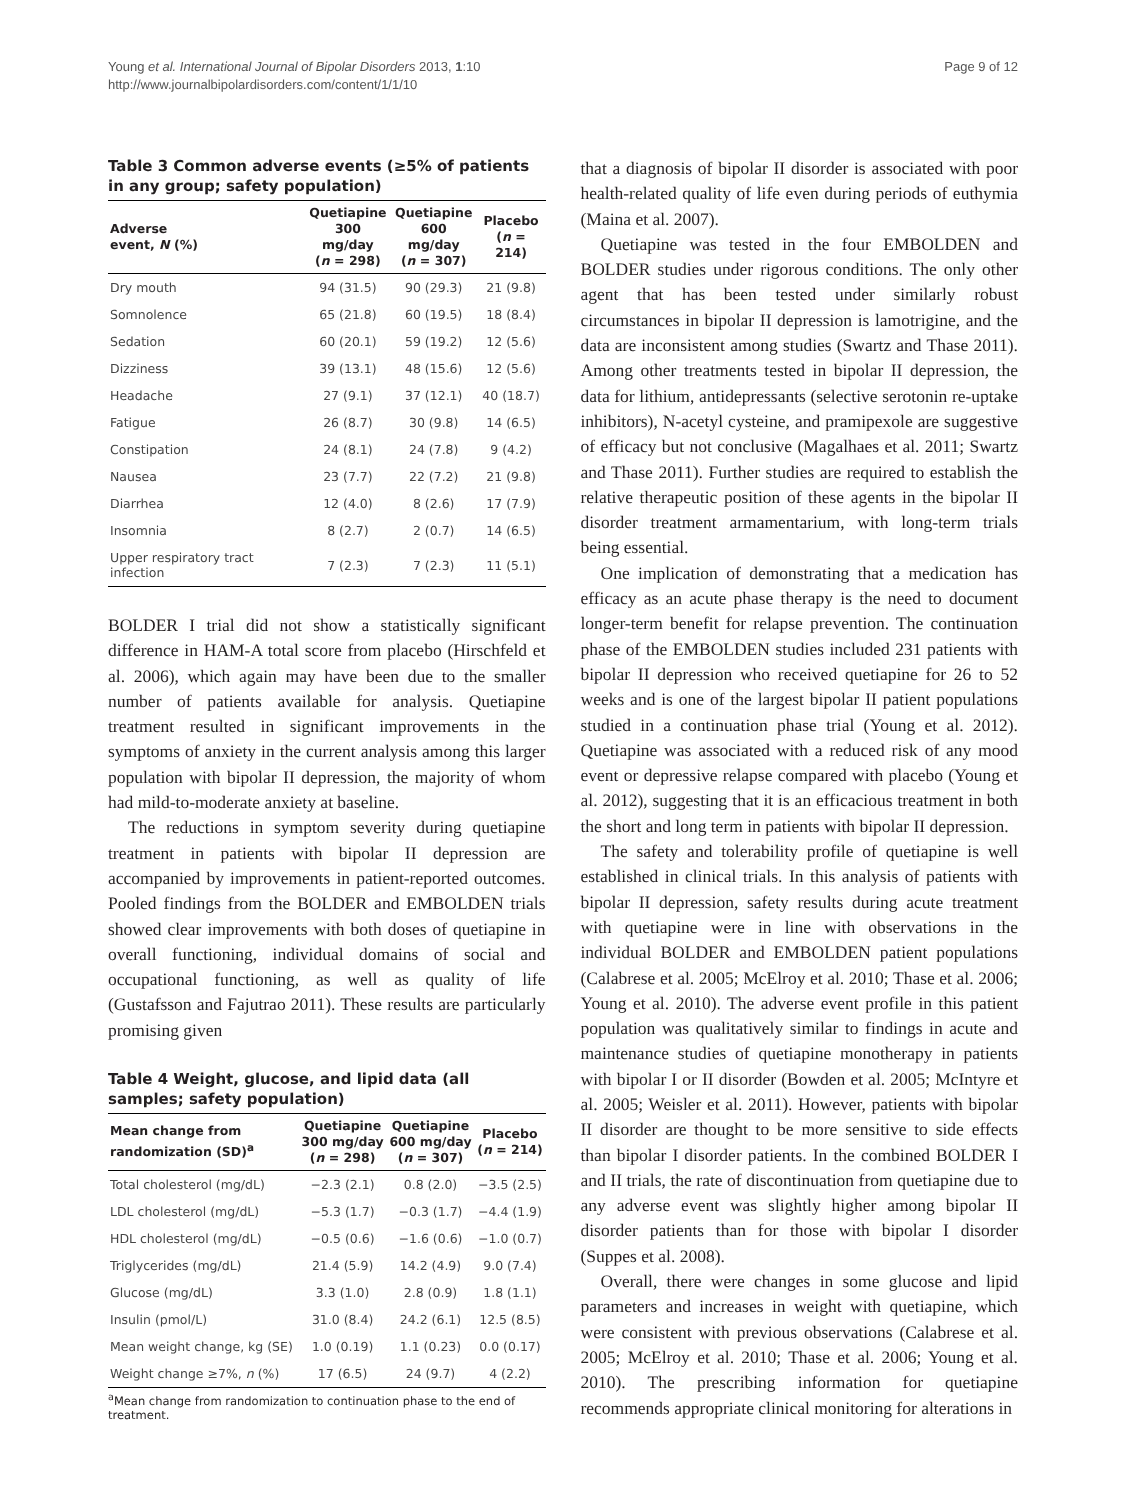Young et al. International Journal of Bipolar Disorders 2013, 1:10
http://www.journalbipolardisorders.com/content/1/1/10
Page 9 of 12
Table 3 Common adverse events (≥5% of patients in any group; safety population)
| Adverse event, N (%) | Quetiapine 300 mg/day ( n = 298) | Quetiapine 600 mg/day ( n = 307) | Placebo ( n = 214) |
| --- | --- | --- | --- |
| Dry mouth | 94 (31.5) | 90 (29.3) | 21 (9.8) |
| Somnolence | 65 (21.8) | 60 (19.5) | 18 (8.4) |
| Sedation | 60 (20.1) | 59 (19.2) | 12 (5.6) |
| Dizziness | 39 (13.1) | 48 (15.6) | 12 (5.6) |
| Headache | 27 (9.1) | 37 (12.1) | 40 (18.7) |
| Fatigue | 26 (8.7) | 30 (9.8) | 14 (6.5) |
| Constipation | 24 (8.1) | 24 (7.8) | 9 (4.2) |
| Nausea | 23 (7.7) | 22 (7.2) | 21 (9.8) |
| Diarrhea | 12 (4.0) | 8 (2.6) | 17 (7.9) |
| Insomnia | 8 (2.7) | 2 (0.7) | 14 (6.5) |
| Upper respiratory tract infection | 7 (2.3) | 7 (2.3) | 11 (5.1) |
BOLDER I trial did not show a statistically significant difference in HAM-A total score from placebo (Hirschfeld et al. 2006), which again may have been due to the smaller number of patients available for analysis. Quetiapine treatment resulted in significant improvements in the symptoms of anxiety in the current analysis among this larger population with bipolar II depression, the majority of whom had mild-to-moderate anxiety at baseline.
The reductions in symptom severity during quetiapine treatment in patients with bipolar II depression are accompanied by improvements in patient-reported outcomes. Pooled findings from the BOLDER and EMBOLDEN trials showed clear improvements with both doses of quetiapine in overall functioning, individual domains of social and occupational functioning, as well as quality of life (Gustafsson and Fajutrao 2011). These results are particularly promising given
Table 4 Weight, glucose, and lipid data (all samples; safety population)
| Mean change from randomization (SD)<sup>a</sup> | Quetiapine 300 mg/day ( n = 298) | Quetiapine 600 mg/day ( n = 307) | Placebo ( n = 214) |
| --- | --- | --- | --- |
| Total cholesterol (mg/dL) | −2.3 (2.1) | 0.8 (2.0) | −3.5 (2.5) |
| LDL cholesterol (mg/dL) | −5.3 (1.7) | −0.3 (1.7) | −4.4 (1.9) |
| HDL cholesterol (mg/dL) | −0.5 (0.6) | −1.6 (0.6) | −1.0 (0.7) |
| Triglycerides (mg/dL) | 21.4 (5.9) | 14.2 (4.9) | 9.0 (7.4) |
| Glucose (mg/dL) | 3.3 (1.0) | 2.8 (0.9) | 1.8 (1.1) |
| Insulin (pmol/L) | 31.0 (8.4) | 24.2 (6.1) | 12.5 (8.5) |
| Mean weight change, kg (SE) | 1.0 (0.19) | 1.1 (0.23) | 0.0 (0.17) |
| Weight change ≥7%, n (%) | 17 (6.5) | 24 (9.7) | 4 (2.2) |
<sup>a</sup> Mean change from randomization to continuation phase to the end of treatment.
that a diagnosis of bipolar II disorder is associated with poor health-related quality of life even during periods of euthymia (Maina et al. 2007).
Quetiapine was tested in the four EMBOLDEN and BOLDER studies under rigorous conditions. The only other agent that has been tested under similarly robust circumstances in bipolar II depression is lamotrigine, and the data are inconsistent among studies (Swartz and Thase 2011). Among other treatments tested in bipolar II depression, the data for lithium, antidepressants (selective serotonin re-uptake inhibitors), N-acetyl cysteine, and pramipexole are suggestive of efficacy but not conclusive (Magalhaes et al. 2011; Swartz and Thase 2011). Further studies are required to establish the relative therapeutic position of these agents in the bipolar II disorder treatment armamentarium, with long-term trials being essential.
One implication of demonstrating that a medication has efficacy as an acute phase therapy is the need to document longer-term benefit for relapse prevention. The continuation phase of the EMBOLDEN studies included 231 patients with bipolar II depression who received quetiapine for 26 to 52 weeks and is one of the largest bipolar II patient populations studied in a continuation phase trial (Young et al. 2012). Quetiapine was associated with a reduced risk of any mood event or depressive relapse compared with placebo (Young et al. 2012), suggesting that it is an efficacious treatment in both the short and long term in patients with bipolar II depression.
The safety and tolerability profile of quetiapine is well established in clinical trials. In this analysis of patients with bipolar II depression, safety results during acute treatment with quetiapine were in line with observations in the individual BOLDER and EMBOLDEN patient populations (Calabrese et al. 2005; McElroy et al. 2010; Thase et al. 2006; Young et al. 2010). The adverse event profile in this patient population was qualitatively similar to findings in acute and maintenance studies of quetiapine monotherapy in patients with bipolar I or II disorder (Bowden et al. 2005; McIntyre et al. 2005; Weisler et al. 2011). However, patients with bipolar II disorder are thought to be more sensitive to side effects than bipolar I disorder patients. In the combined BOLDER I and II trials, the rate of discontinuation from quetiapine due to any adverse event was slightly higher among bipolar II disorder patients than for those with bipolar I disorder (Suppes et al. 2008).
Overall, there were changes in some glucose and lipid parameters and increases in weight with quetiapine, which were consistent with previous observations (Calabrese et al. 2005; McElroy et al. 2010; Thase et al. 2006; Young et al. 2010). The prescribing information for quetiapine recommends appropriate clinical monitoring for alterations in